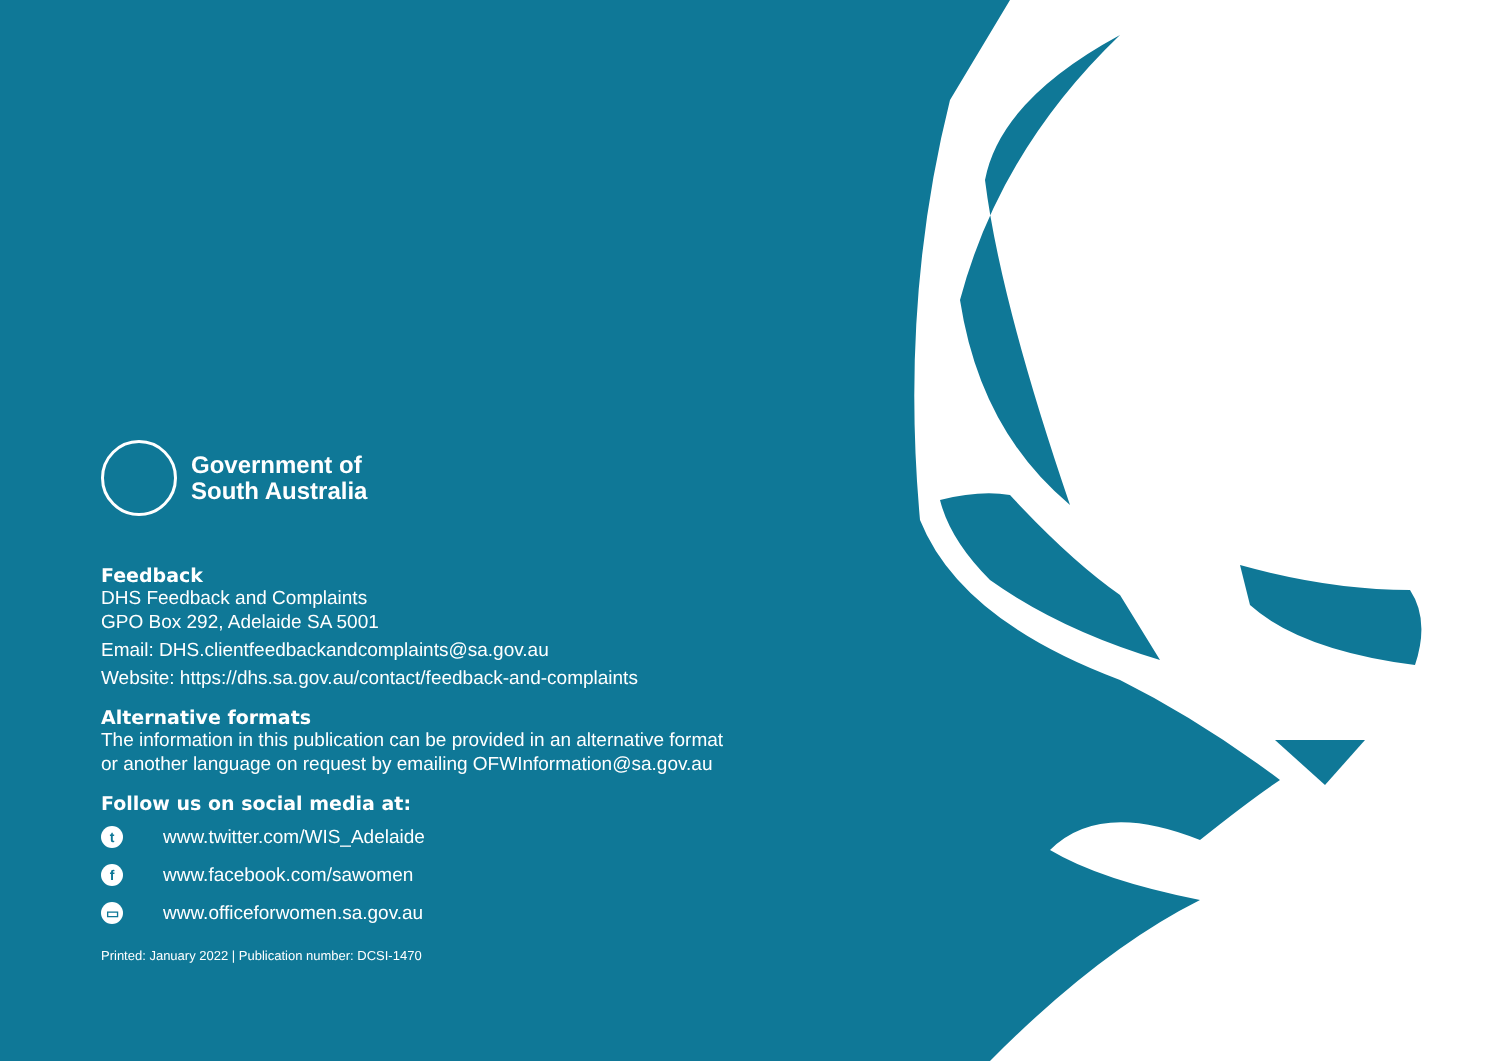Government of
South Australia
Feedback
DHS Feedback and Complaints
GPO Box 292, Adelaide SA 5001
Email: DHS.clientfeedbackandcomplaints@sa.gov.au
Website: https://dhs.sa.gov.au/contact/feedback-and-complaints
Alternative formats
The information in this publication can be provided in an alternative format or another language on request by emailing OFWInformation@sa.gov.au
Follow us on social media at:
twww.twitter.com/WIS_Adelaide
fwww.facebook.com/sawomen
▭ www.officeforwomen.sa.gov.au
Printed: January 2022 | Publication number: DCSI-1470